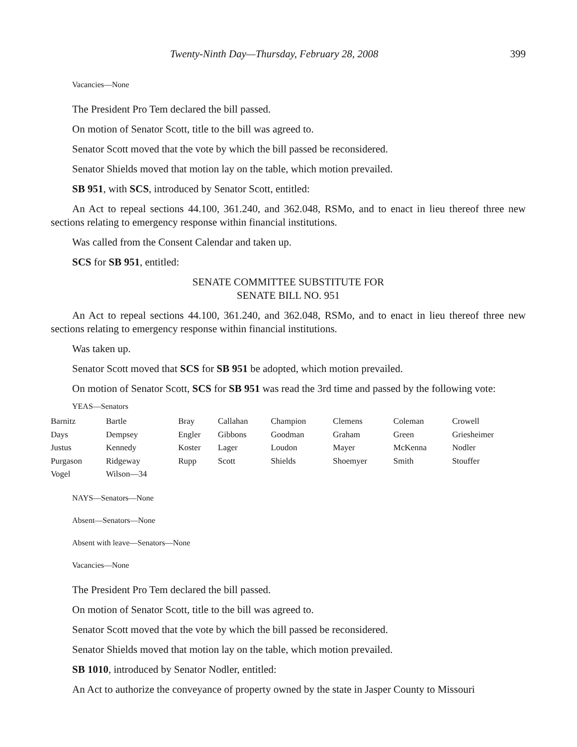Twenty-Ninth Day—Thursday, February 28, 2008 399
Vacancies—None
The President Pro Tem declared the bill passed.
On motion of Senator Scott, title to the bill was agreed to.
Senator Scott moved that the vote by which the bill passed be reconsidered.
Senator Shields moved that motion lay on the table, which motion prevailed.
SB 951, with SCS, introduced by Senator Scott, entitled:
An Act to repeal sections 44.100, 361.240, and 362.048, RSMo, and to enact in lieu thereof three new sections relating to emergency response within financial institutions.
Was called from the Consent Calendar and taken up.
SCS for SB 951, entitled:
SENATE COMMITTEE SUBSTITUTE FOR
SENATE BILL NO. 951
An Act to repeal sections 44.100, 361.240, and 362.048, RSMo, and to enact in lieu thereof three new sections relating to emergency response within financial institutions.
Was taken up.
Senator Scott moved that SCS for SB 951 be adopted, which motion prevailed.
On motion of Senator Scott, SCS for SB 951 was read the 3rd time and passed by the following vote:
YEAS—Senators
| Barnitz | Bartle | Bray | Callahan | Champion | Clemens | Coleman | Crowell |
| Days | Dempsey | Engler | Gibbons | Goodman | Graham | Green | Griesheimer |
| Justus | Kennedy | Koster | Lager | Loudon | Mayer | McKenna | Nodler |
| Purgason | Ridgeway | Rupp | Scott | Shields | Shoemyer | Smith | Stouffer |
| Vogel | Wilson—34 | | | | | | |
NAYS—Senators—None
Absent—Senators—None
Absent with leave—Senators—None
Vacancies—None
The President Pro Tem declared the bill passed.
On motion of Senator Scott, title to the bill was agreed to.
Senator Scott moved that the vote by which the bill passed be reconsidered.
Senator Shields moved that motion lay on the table, which motion prevailed.
SB 1010, introduced by Senator Nodler, entitled:
An Act to authorize the conveyance of property owned by the state in Jasper County to Missouri